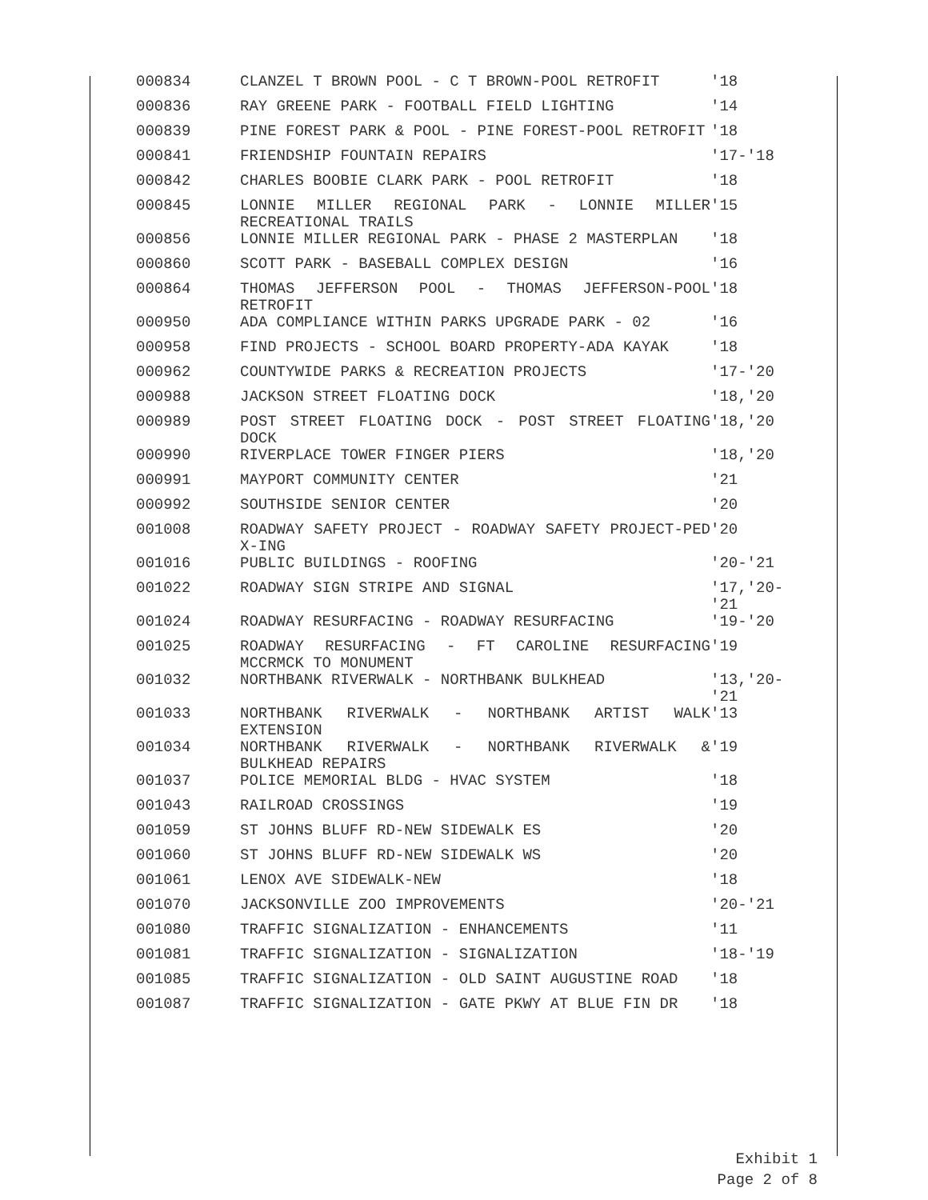| 000834 | CLANZEL T BROWN POOL - C T BROWN-POOL RETROFIT | '18 |
| 000836 | RAY GREENE PARK - FOOTBALL FIELD LIGHTING | '14 |
| 000839 | PINE FOREST PARK & POOL - PINE FOREST-POOL RETROFIT | '18 |
| 000841 | FRIENDSHIP FOUNTAIN REPAIRS | '17-'18 |
| 000842 | CHARLES BOOBIE CLARK PARK - POOL RETROFIT | '18 |
| 000845 | LONNIE MILLER REGIONAL PARK - LONNIE MILLER RECREATIONAL TRAILS | '15 |
| 000856 | LONNIE MILLER REGIONAL PARK - PHASE 2 MASTERPLAN | '18 |
| 000860 | SCOTT PARK - BASEBALL COMPLEX DESIGN | '16 |
| 000864 | THOMAS JEFFERSON POOL - THOMAS JEFFERSON-POOL RETROFIT | '18 |
| 000950 | ADA COMPLIANCE WITHIN PARKS UPGRADE PARK - 02 | '16 |
| 000958 | FIND PROJECTS - SCHOOL BOARD PROPERTY-ADA KAYAK | '18 |
| 000962 | COUNTYWIDE PARKS & RECREATION PROJECTS | '17-'20 |
| 000988 | JACKSON STREET FLOATING DOCK | '18,'20 |
| 000989 | POST STREET FLOATING DOCK - POST STREET FLOATING DOCK | '18,'20 |
| 000990 | RIVERPLACE TOWER FINGER PIERS | '18,'20 |
| 000991 | MAYPORT COMMUNITY CENTER | '21 |
| 000992 | SOUTHSIDE SENIOR CENTER | '20 |
| 001008 | ROADWAY SAFETY PROJECT - ROADWAY SAFETY PROJECT-PED X-ING | '20 |
| 001016 | PUBLIC BUILDINGS - ROOFING | '20-'21 |
| 001022 | ROADWAY SIGN STRIPE AND SIGNAL | '17,'20-'21 |
| 001024 | ROADWAY RESURFACING - ROADWAY RESURFACING | '19-'20 |
| 001025 | ROADWAY RESURFACING - FT CAROLINE RESURFACING MCCRMCK TO MONUMENT | '19 |
| 001032 | NORTHBANK RIVERWALK - NORTHBANK BULKHEAD | '13,'20-'21 |
| 001033 | NORTHBANK RIVERWALK - NORTHBANK ARTIST WALK EXTENSION | '13 |
| 001034 | NORTHBANK RIVERWALK - NORTHBANK RIVERWALK & BULKHEAD REPAIRS | '19 |
| 001037 | POLICE MEMORIAL BLDG - HVAC SYSTEM | '18 |
| 001043 | RAILROAD CROSSINGS | '19 |
| 001059 | ST JOHNS BLUFF RD-NEW SIDEWALK ES | '20 |
| 001060 | ST JOHNS BLUFF RD-NEW SIDEWALK WS | '20 |
| 001061 | LENOX AVE SIDEWALK-NEW | '18 |
| 001070 | JACKSONVILLE ZOO IMPROVEMENTS | '20-'21 |
| 001080 | TRAFFIC SIGNALIZATION - ENHANCEMENTS | '11 |
| 001081 | TRAFFIC SIGNALIZATION - SIGNALIZATION | '18-'19 |
| 001085 | TRAFFIC SIGNALIZATION - OLD SAINT AUGUSTINE ROAD | '18 |
| 001087 | TRAFFIC SIGNALIZATION - GATE PKWY AT BLUE FIN DR | '18 |
Exhibit 1
Page 2 of 8